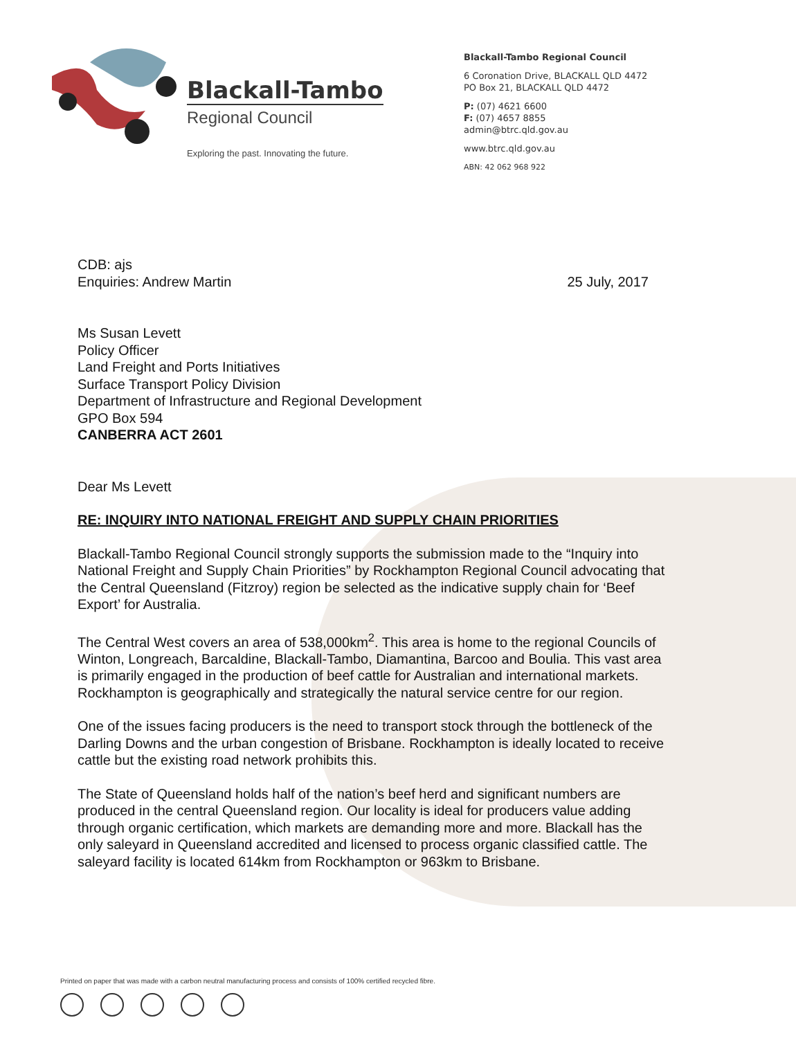Blackall-Tambo
Regional Council
Exploring the past. Innovating the future.
Blackall-Tambo Regional Council
6 Coronation Drive, BLACKALL QLD 4472
PO Box 21, BLACKALL QLD 4472
P: (07) 4621 6600
F: (07) 4657 8855
admin@btrc.qld.gov.au
www.btrc.qld.gov.au
ABN: 42 062 968 922
CDB: ajs
Enquiries: Andrew Martin
25 July, 2017
Ms Susan Levett
Policy Officer
Land Freight and Ports Initiatives
Surface Transport Policy Division
Department of Infrastructure and Regional Development
GPO Box 594
CANBERRA ACT 2601
Dear Ms Levett
RE: INQUIRY INTO NATIONAL FREIGHT AND SUPPLY CHAIN PRIORITIES
Blackall-Tambo Regional Council strongly supports the submission made to the “Inquiry into National Freight and Supply Chain Priorities” by Rockhampton Regional Council advocating that the Central Queensland (Fitzroy) region be selected as the indicative supply chain for ‘Beef Export’ for Australia.
The Central West covers an area of 538,000km<sup>2</sup>. This area is home to the regional Councils of Winton, Longreach, Barcaldine, Blackall-Tambo, Diamantina, Barcoo and Boulia. This vast area is primarily engaged in the production of beef cattle for Australian and international markets. Rockhampton is geographically and strategically the natural service centre for our region.
One of the issues facing producers is the need to transport stock through the bottleneck of the Darling Downs and the urban congestion of Brisbane. Rockhampton is ideally located to receive cattle but the existing road network prohibits this.
The State of Queensland holds half of the nation’s beef herd and significant numbers are produced in the central Queensland region. Our locality is ideal for producers value adding through organic certification, which markets are demanding more and more. Blackall has the only saleyard in Queensland accredited and licensed to process organic classified cattle. The saleyard facility is located 614km from Rockhampton or 963km to Brisbane.
Printed on paper that was made with a carbon neutral manufacturing process and consists of 100% certified recycled fibre.